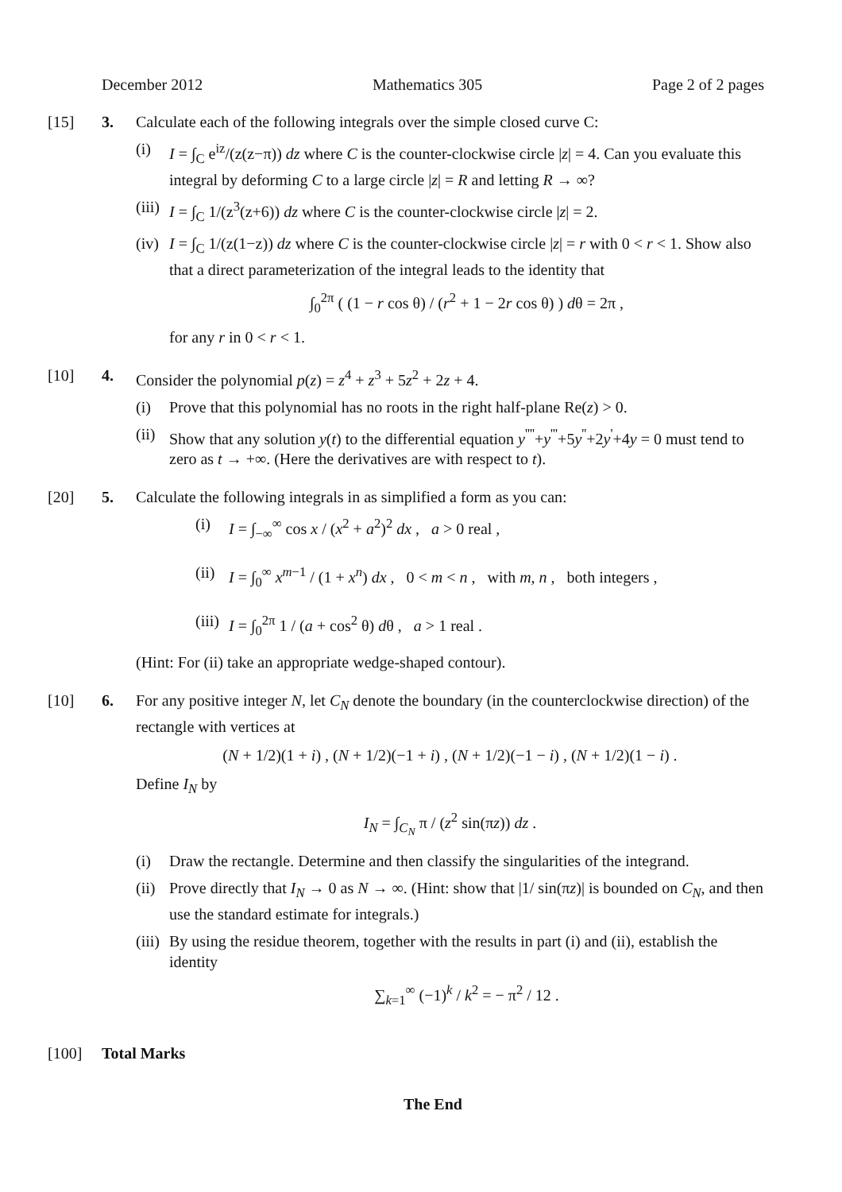December 2012 Mathematics 305 Page 2 of 2 pages
[15] 3. Calculate each of the following integrals over the simple closed curve C:
(i) I = ∫<sub>C</sub> e<sup>iz</sup>/(z(z−π)) dz where C is the counter-clockwise circle |z| = 4. Can you evaluate this integral by deforming C to a large circle |z| = R and letting R → ∞?
(iii)
I = ∫<sub>C</sub> 1/(z<sup>3</sup>(z+6)) dz where C is the counter-clockwise circle |z| = 2.
(iv)
I = ∫<sub>C</sub> 1/(z(1−z)) dz where C is the counter-clockwise circle |z| = r with 0 < r < 1. Show also that a direct parameterization of the integral leads to the identity that
∫<sub>0</sub><sup>2π</sup> ( (1 − r cos θ) / (r<sup>2</sup> + 1 − 2r cos θ) ) dθ = 2π ,
for any r in 0 < r < 1.
[10] 4. Consider the polynomial p(z) = z<sup>4</sup> + z<sup>3</sup> + 5z<sup>2</sup> + 2z + 4.
(i) Prove that this polynomial has no roots in the right half-plane Re(z) > 0.
(ii)
Show that any solution y(t) to the differential equation y<sup>''''</sup>+y<sup>'''</sup>+5y<sup>''</sup>+2y<sup>'</sup>+4y = 0 must tend to zero as t → +∞. (Here the derivatives are with respect to t).
[20] 5. Calculate the following integrals in as simplified a form as you can:
(i) I = ∫<sub>−∞</sub><sup>∞</sup> cos x / (x<sup>2</sup> + a<sup>2</sup>)<sup>2</sup> dx , a > 0 real ,
(ii)
I = ∫<sub>0</sub><sup>∞</sup> x<sup>m−1</sup> / (1 + x<sup>n</sup>) dx , 0 < m < n , with m, n , both integers ,
(iii)
I = ∫<sub>0</sub><sup>2π</sup> 1 / (a + cos<sup>2</sup> θ) dθ , a > 1 real .
(Hint: For (ii) take an appropriate wedge-shaped contour).
[10] 6. For any positive integer N, let C<sub>N</sub> denote the boundary (in the counterclockwise direction) of the rectangle with vertices at
(N + 1/2)(1 + i) , (N + 1/2)(−1 + i) , (N + 1/2)(−1 − i) , (N + 1/2)(1 − i) .
Define I<sub>N</sub> by
I<sub>N</sub> = ∫<sub>C<sub>N</sub></sub> π / (z<sup>2</sup> sin(πz)) dz .
(i) Draw the rectangle. Determine and then classify the singularities of the integrand.
(ii)
Prove directly that I<sub>N</sub> → 0 as N → ∞. (Hint: show that |1/ sin(πz)| is bounded on C<sub>N</sub>, and then use the standard estimate for integrals.)
(iii)
By using the residue theorem, together with the results in part (i) and (ii), establish the identity
∑<sub>k=1</sub><sup>∞</sup> (−1)<sup>k</sup> / k<sup>2</sup> = − π<sup>2</sup> / 12 .
[100] Total Marks
The End